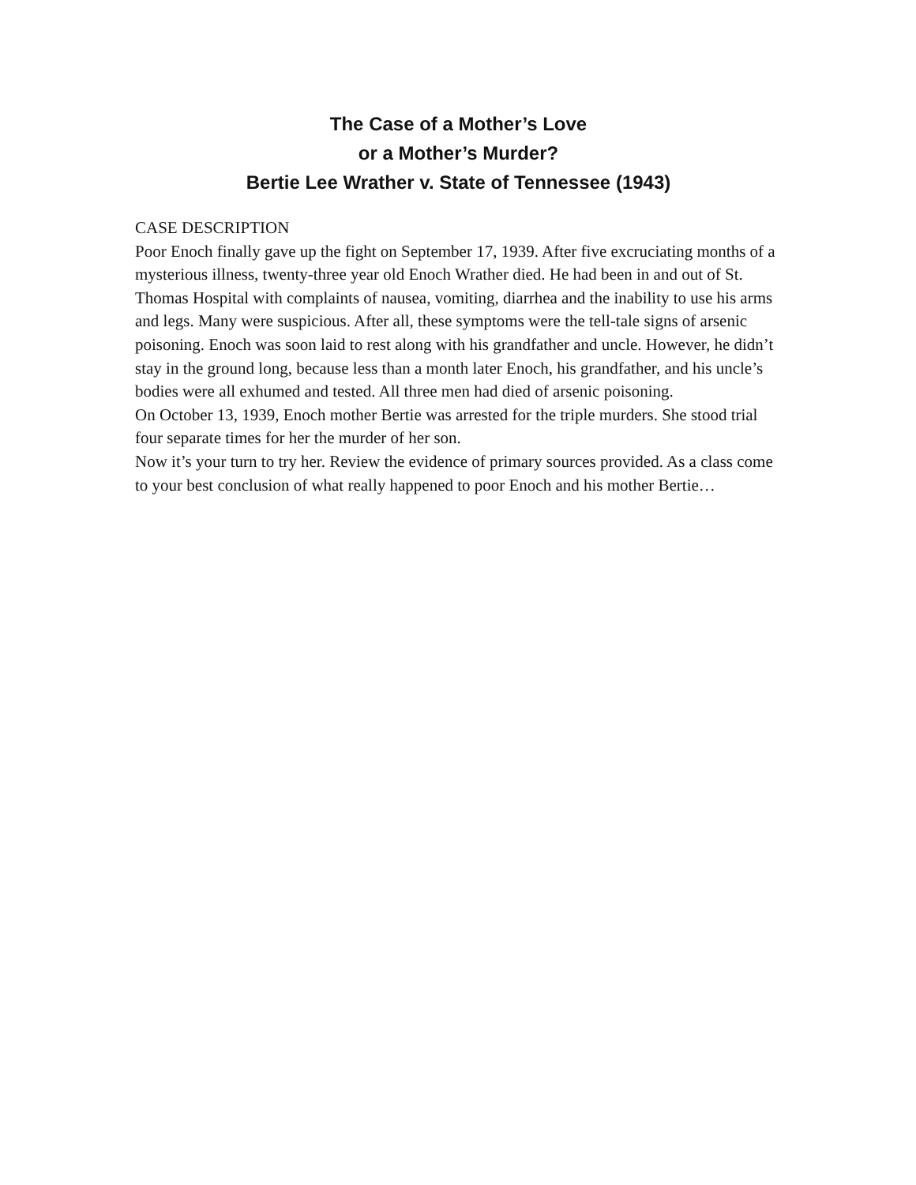The Case of a Mother’s Love
or a Mother’s Murder?
Bertie Lee Wrather v. State of Tennessee (1943)
CASE DESCRIPTION
Poor Enoch finally gave up the fight on September 17, 1939. After five excruciating months of a mysterious illness, twenty-three year old Enoch Wrather died. He had been in and out of St. Thomas Hospital with complaints of nausea, vomiting, diarrhea and the inability to use his arms and legs. Many were suspicious. After all, these symptoms were the tell-tale signs of arsenic poisoning. Enoch was soon laid to rest along with his grandfather and uncle. However, he didn’t stay in the ground long, because less than a month later Enoch, his grandfather, and his uncle’s bodies were all exhumed and tested. All three men had died of arsenic poisoning.
On October 13, 1939, Enoch mother Bertie was arrested for the triple murders. She stood trial four separate times for her the murder of her son.
Now it’s your turn to try her. Review the evidence of primary sources provided. As a class come to your best conclusion of what really happened to poor Enoch and his mother Bertie…